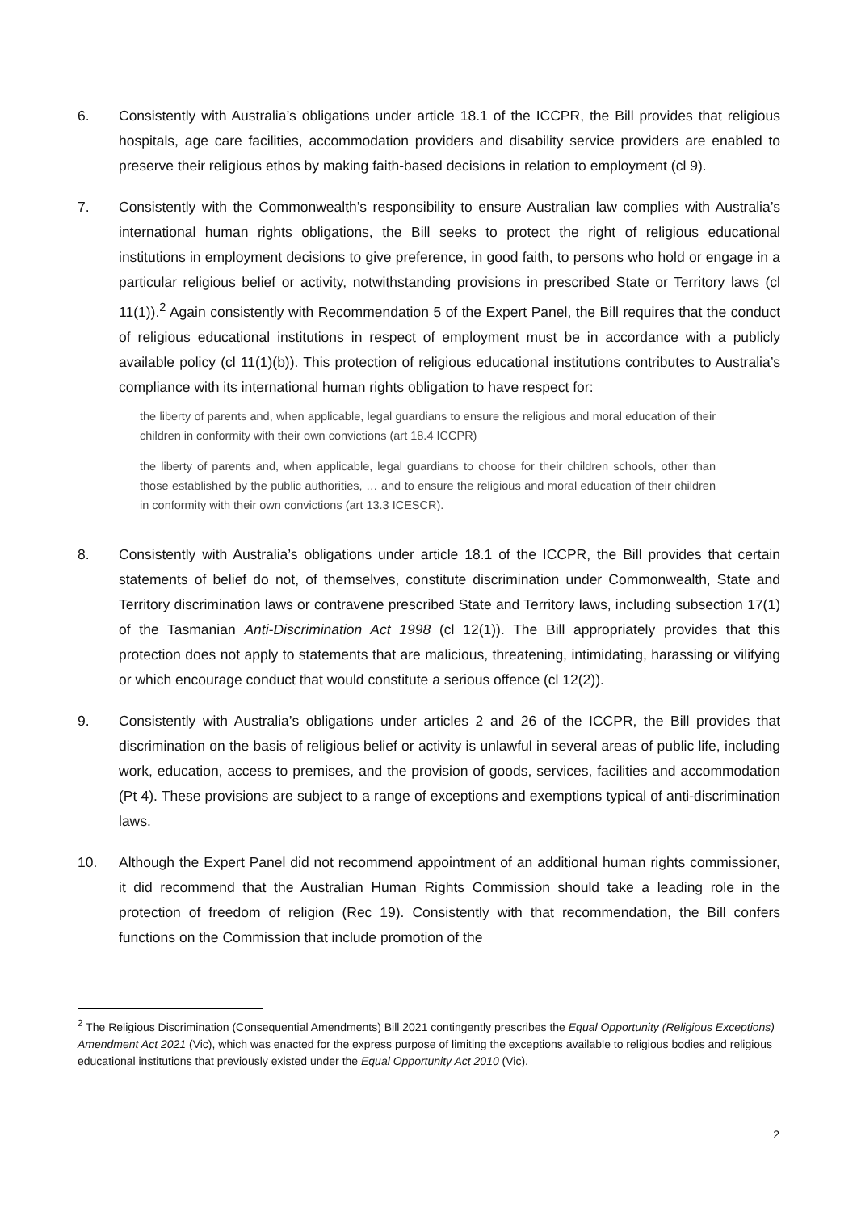6. Consistently with Australia’s obligations under article 18.1 of the ICCPR, the Bill provides that religious hospitals, age care facilities, accommodation providers and disability service providers are enabled to preserve their religious ethos by making faith-based decisions in relation to employment (cl 9).
7. Consistently with the Commonwealth’s responsibility to ensure Australian law complies with Australia’s international human rights obligations, the Bill seeks to protect the right of religious educational institutions in employment decisions to give preference, in good faith, to persons who hold or engage in a particular religious belief or activity, notwithstanding provisions in prescribed State or Territory laws (cl 11(1)).<sup>2</sup> Again consistently with Recommendation 5 of the Expert Panel, the Bill requires that the conduct of religious educational institutions in respect of employment must be in accordance with a publicly available policy (cl 11(1)(b)). This protection of religious educational institutions contributes to Australia’s compliance with its international human rights obligation to have respect for:
the liberty of parents and, when applicable, legal guardians to ensure the religious and moral education of their children in conformity with their own convictions (art 18.4 ICCPR)
the liberty of parents and, when applicable, legal guardians to choose for their children schools, other than those established by the public authorities, … and to ensure the religious and moral education of their children in conformity with their own convictions (art 13.3 ICESCR).
8. Consistently with Australia’s obligations under article 18.1 of the ICCPR, the Bill provides that certain statements of belief do not, of themselves, constitute discrimination under Commonwealth, State and Territory discrimination laws or contravene prescribed State and Territory laws, including subsection 17(1) of the Tasmanian Anti-Discrimination Act 1998 (cl 12(1)). The Bill appropriately provides that this protection does not apply to statements that are malicious, threatening, intimidating, harassing or vilifying or which encourage conduct that would constitute a serious offence (cl 12(2)).
9. Consistently with Australia’s obligations under articles 2 and 26 of the ICCPR, the Bill provides that discrimination on the basis of religious belief or activity is unlawful in several areas of public life, including work, education, access to premises, and the provision of goods, services, facilities and accommodation (Pt 4). These provisions are subject to a range of exceptions and exemptions typical of anti-discrimination laws.
10. Although the Expert Panel did not recommend appointment of an additional human rights commissioner, it did recommend that the Australian Human Rights Commission should take a leading role in the protection of freedom of religion (Rec 19). Consistently with that recommendation, the Bill confers functions on the Commission that include promotion of the
<sup>2</sup> The Religious Discrimination (Consequential Amendments) Bill 2021 contingently prescribes the Equal Opportunity (Religious Exceptions) Amendment Act 2021 (Vic), which was enacted for the express purpose of limiting the exceptions available to religious bodies and religious educational institutions that previously existed under the Equal Opportunity Act 2010 (Vic).
2